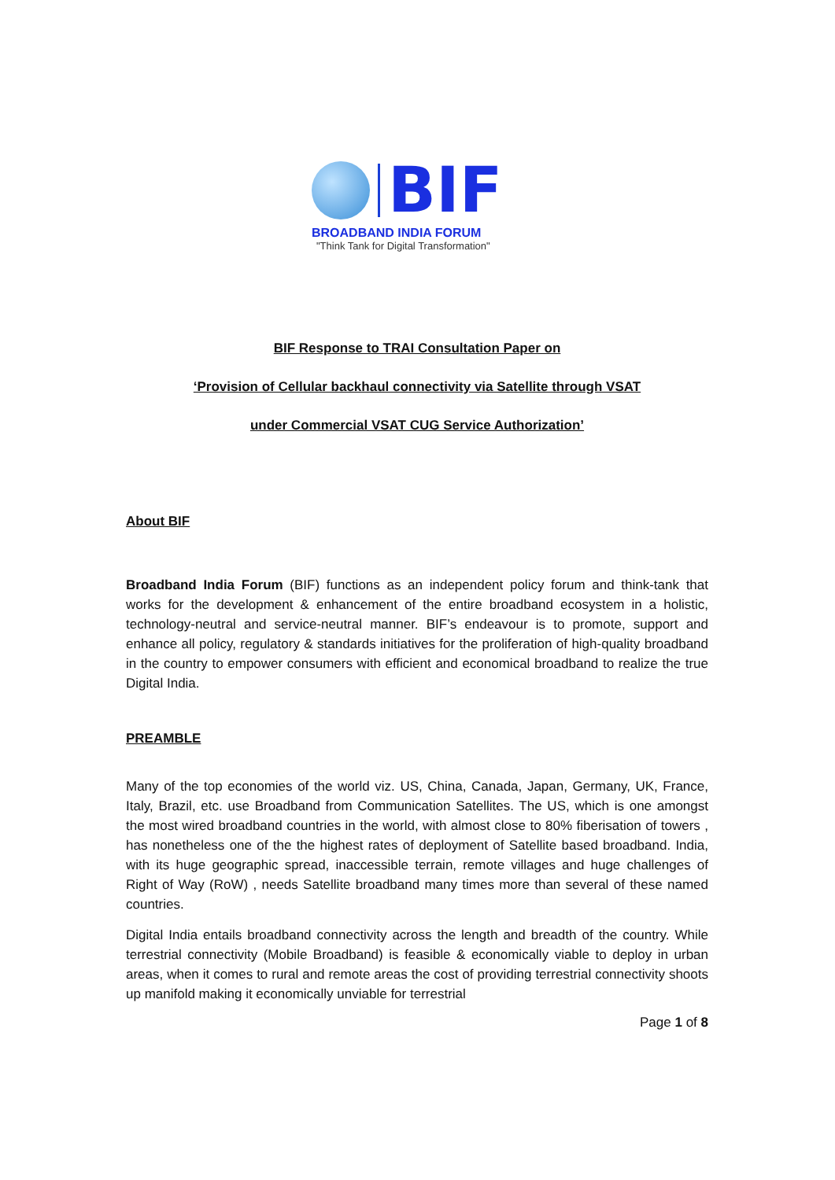BIF
BROADBAND INDIA FORUM
"Think Tank for Digital Transformation"
BIF Response to TRAI Consultation Paper on
‘Provision of Cellular backhaul connectivity via Satellite through VSAT
under Commercial VSAT CUG Service Authorization’
About BIF
Broadband India Forum (BIF) functions as an independent policy forum and think-tank that works for the development & enhancement of the entire broadband ecosystem in a holistic, technology-neutral and service-neutral manner. BIF’s endeavour is to promote, support and enhance all policy, regulatory & standards initiatives for the proliferation of high-quality broadband in the country to empower consumers with efficient and economical broadband to realize the true Digital India.
PREAMBLE
Many of the top economies of the world viz. US, China, Canada, Japan, Germany, UK, France, Italy, Brazil, etc. use Broadband from Communication Satellites. The US, which is one amongst the most wired broadband countries in the world, with almost close to 80% fiberisation of towers , has nonetheless one of the the highest rates of deployment of Satellite based broadband. India, with its huge geographic spread, inaccessible terrain, remote villages and huge challenges of Right of Way (RoW) , needs Satellite broadband many times more than several of these named countries.
Digital India entails broadband connectivity across the length and breadth of the country. While terrestrial connectivity (Mobile Broadband) is feasible & economically viable to deploy in urban areas, when it comes to rural and remote areas the cost of providing terrestrial connectivity shoots up manifold making it economically unviable for terrestrial
Page 1 of 8